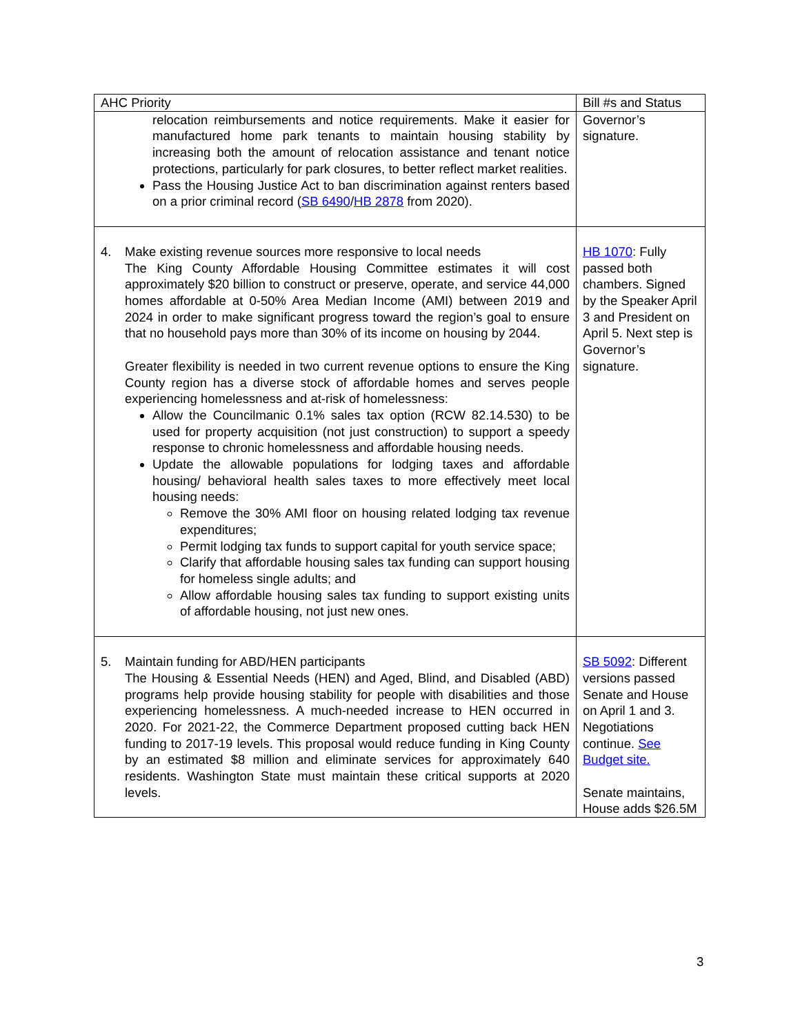| AHC Priority | Bill #s and Status |
| --- | --- |
| relocation reimbursements and notice requirements. Make it easier for manufactured home park tenants to maintain housing stability by increasing both the amount of relocation assistance and tenant notice protections, particularly for park closures, to better reflect market realities. Pass the Housing Justice Act to ban discrimination against renters based on a prior criminal record ( SB 6490 / HB 2878 from 2020). | Governor’s signature. |
| 4. Make existing revenue sources more responsive to local needs The King County Affordable Housing Committee estimates it will cost approximately $20 billion to construct or preserve, operate, and service 44,000 homes affordable at 0-50% Area Median Income (AMI) between 2019 and 2024 in order to make significant progress toward the region’s goal to ensure that no household pays more than 30% of its income on housing by 2044. Greater flexibility is needed in two current revenue options to ensure the King County region has a diverse stock of affordable homes and serves people experiencing homelessness and at-risk of homelessness: Allow the Councilmanic 0.1% sales tax option (RCW 82.14.530) to be used for property acquisition (not just construction) to support a speedy response to chronic homelessness and affordable housing needs. Update the allowable populations for lodging taxes and affordable housing/ behavioral health sales taxes to more effectively meet local housing needs: Remove the 30% AMI floor on housing related lodging tax revenue expenditures; Permit lodging tax funds to support capital for youth service space; Clarify that affordable housing sales tax funding can support housing for homeless single adults; and Allow affordable housing sales tax funding to support existing units of affordable housing, not just new ones. | HB 1070 : Fully passed both chambers. Signed by the Speaker April 3 and President on April 5. Next step is Governor’s signature. |
| 5. Maintain funding for ABD/HEN participants The Housing & Essential Needs (HEN) and Aged, Blind, and Disabled (ABD) programs help provide housing stability for people with disabilities and those experiencing homelessness. A much-needed increase to HEN occurred in 2020. For 2021-22, the Commerce Department proposed cutting back HEN funding to 2017-19 levels. This proposal would reduce funding in King County by an estimated $8 million and eliminate services for approximately 640 residents. Washington State must maintain these critical supports at 2020 levels. | SB 5092 : Different versions passed Senate and House on April 1 and 3. Negotiations continue. See Budget site. Senate maintains, House adds $26.5M |
3